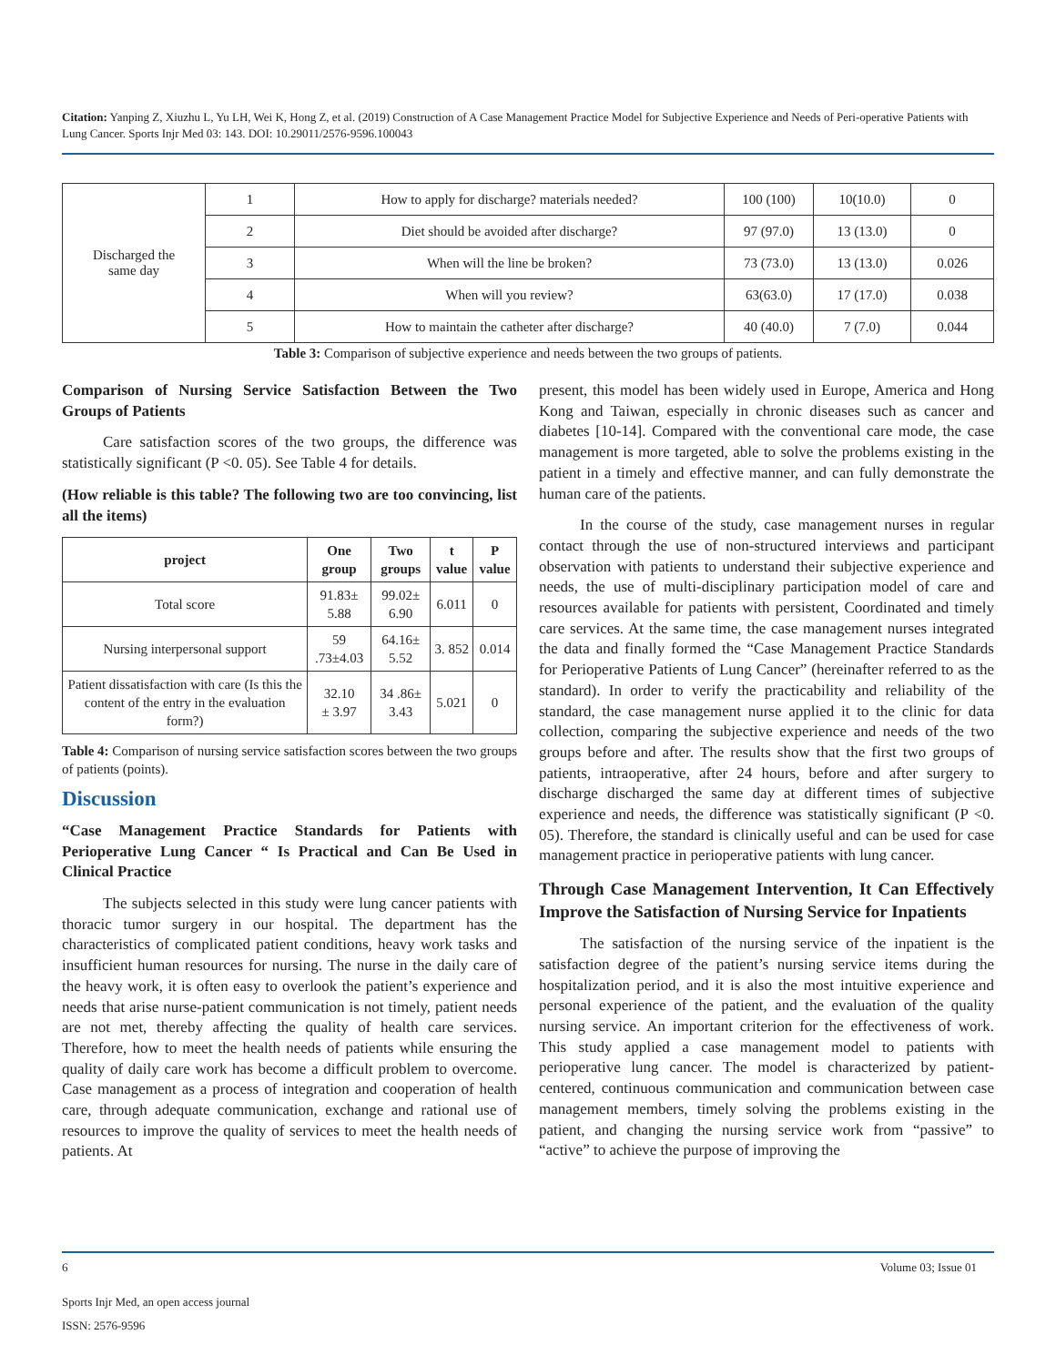Citation: Yanping Z, Xiuzhu L, Yu LH, Wei K, Hong Z, et al. (2019) Construction of A Case Management Practice Model for Subjective Experience and Needs of Peri-operative Patients with Lung Cancer. Sports Injr Med 03: 143. DOI: 10.29011/2576-9596.100043
| Discharged the same day | 1 | How to apply for discharge? materials needed? | 100 (100) | 10(10.0) | 0 |
| | 2 | Diet should be avoided after discharge? | 97 (97.0) | 13 (13.0) | 0 |
| | 3 | When will the line be broken? | 73 (73.0) | 13 (13.0) | 0.026 |
| | 4 | When will you review? | 63(63.0) | 17 (17.0) | 0.038 |
| | 5 | How to maintain the catheter after discharge? | 40 (40.0) | 7 (7.0) | 0.044 |
Table 3: Comparison of subjective experience and needs between the two groups of patients.
Comparison of Nursing Service Satisfaction Between the Two Groups of Patients
Care satisfaction scores of the two groups, the difference was statistically significant (P <0. 05). See Table 4 for details.
(How reliable is this table? The following two are too convincing, list all the items)
| project | One group | Two groups | t value | P value |
| --- | --- | --- | --- | --- |
| Total score | 91.83± 5.88 | 99.02± 6.90 | 6.011 | 0 |
| Nursing interpersonal support | 59 .73±4.03 | 64.16± 5.52 | 3. 852 | 0.014 |
| Patient dissatisfaction with care (Is this the content of the entry in the evaluation form?) | 32.10 ± 3.97 | 34 .86± 3.43 | 5.021 | 0 |
Table 4: Comparison of nursing service satisfaction scores between the two groups of patients (points).
Discussion
“Case Management Practice Standards for Patients with Perioperative Lung Cancer “ Is Practical and Can Be Used in Clinical Practice
The subjects selected in this study were lung cancer patients with thoracic tumor surgery in our hospital. The department has the characteristics of complicated patient conditions, heavy work tasks and insufficient human resources for nursing. The nurse in the daily care of the heavy work, it is often easy to overlook the patient’s experience and needs that arise nurse-patient communication is not timely, patient needs are not met, thereby affecting the quality of health care services. Therefore, how to meet the health needs of patients while ensuring the quality of daily care work has become a difficult problem to overcome. Case management as a process of integration and cooperation of health care, through adequate communication, exchange and rational use of resources to improve the quality of services to meet the health needs of patients. At
present, this model has been widely used in Europe, America and Hong Kong and Taiwan, especially in chronic diseases such as cancer and diabetes [10-14]. Compared with the conventional care mode, the case management is more targeted, able to solve the problems existing in the patient in a timely and effective manner, and can fully demonstrate the human care of the patients.
In the course of the study, case management nurses in regular contact through the use of non-structured interviews and participant observation with patients to understand their subjective experience and needs, the use of multi-disciplinary participation model of care and resources available for patients with persistent, Coordinated and timely care services. At the same time, the case management nurses integrated the data and finally formed the “Case Management Practice Standards for Perioperative Patients of Lung Cancer” (hereinafter referred to as the standard). In order to verify the practicability and reliability of the standard, the case management nurse applied it to the clinic for data collection, comparing the subjective experience and needs of the two groups before and after. The results show that the first two groups of patients, intraoperative, after 24 hours, before and after surgery to discharge discharged the same day at different times of subjective experience and needs, the difference was statistically significant (P <0. 05). Therefore, the standard is clinically useful and can be used for case management practice in perioperative patients with lung cancer.
Through Case Management Intervention, It Can Effectively Improve the Satisfaction of Nursing Service for Inpatients
The satisfaction of the nursing service of the inpatient is the satisfaction degree of the patient’s nursing service items during the hospitalization period, and it is also the most intuitive experience and personal experience of the patient, and the evaluation of the quality nursing service. An important criterion for the effectiveness of work. This study applied a case management model to patients with perioperative lung cancer. The model is characterized by patient-centered, continuous communication and communication between case management members, timely solving the problems existing in the patient, and changing the nursing service work from “passive” to “active” to achieve the purpose of improving the
6 Volume 03; Issue 01
Sports Injr Med, an open access journal
ISSN: 2576-9596